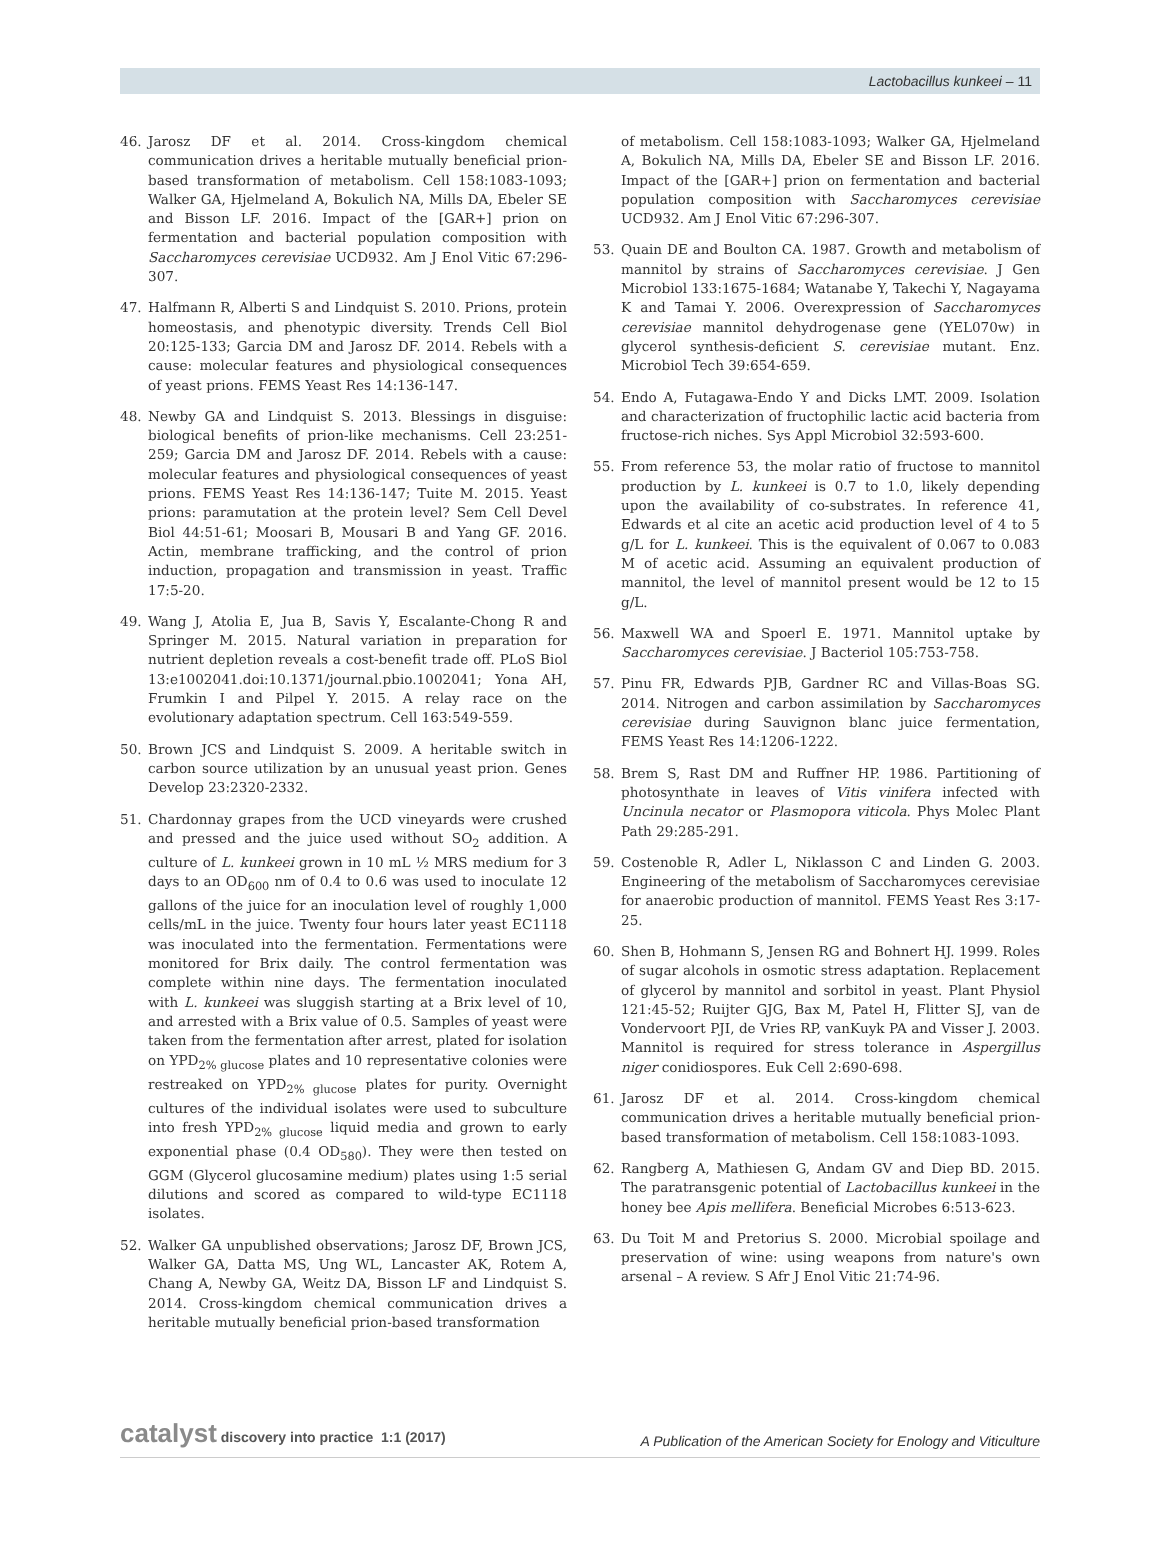Lactobacillus kunkeei – 11
46. Jarosz DF et al. 2014. Cross-kingdom chemical communication drives a heritable mutually beneficial prion-based transformation of metabolism. Cell 158:1083-1093; Walker GA, Hjelmeland A, Bokulich NA, Mills DA, Ebeler SE and Bisson LF. 2016. Impact of the [GAR+] prion on fermentation and bacterial population composition with Saccharomyces cerevisiae UCD932. Am J Enol Vitic 67:296-307.
47. Halfmann R, Alberti S and Lindquist S. 2010. Prions, protein homeostasis, and phenotypic diversity. Trends Cell Biol 20:125-133; Garcia DM and Jarosz DF. 2014. Rebels with a cause: molecular features and physiological consequences of yeast prions. FEMS Yeast Res 14:136-147.
48. Newby GA and Lindquist S. 2013. Blessings in disguise: biological benefits of prion-like mechanisms. Cell 23:251-259; Garcia DM and Jarosz DF. 2014. Rebels with a cause: molecular features and physiological consequences of yeast prions. FEMS Yeast Res 14:136-147; Tuite M. 2015. Yeast prions: paramutation at the protein level? Sem Cell Devel Biol 44:51-61; Moosari B, Mousari B and Yang GF. 2016. Actin, membrane trafficking, and the control of prion induction, propagation and transmission in yeast. Traffic 17:5-20.
49. Wang J, Atolia E, Jua B, Savis Y, Escalante-Chong R and Springer M. 2015. Natural variation in preparation for nutrient depletion reveals a cost-benefit trade off. PLoS Biol 13:e1002041.doi:10.1371/journal.pbio.1002041; Yona AH, Frumkin I and Pilpel Y. 2015. A relay race on the evolutionary adaptation spectrum. Cell 163:549-559.
50. Brown JCS and Lindquist S. 2009. A heritable switch in carbon source utilization by an unusual yeast prion. Genes Develop 23:2320-2332.
51. Chardonnay grapes from the UCD vineyards were crushed and pressed and the juice used without SO<sub>2</sub> addition. A culture of L. kunkeei grown in 10 mL ½ MRS medium for 3 days to an OD<sub>600</sub> nm of 0.4 to 0.6 was used to inoculate 12 gallons of the juice for an inoculation level of roughly 1,000 cells/mL in the juice. Twenty four hours later yeast EC1118 was inoculated into the fermentation. Fermentations were monitored for Brix daily. The control fermentation was complete within nine days. The fermentation inoculated with L. kunkeei was sluggish starting at a Brix level of 10, and arrested with a Brix value of 0.5. Samples of yeast were taken from the fermentation after arrest, plated for isolation on YPD<sub>2% glucose</sub> plates and 10 representative colonies were restreaked on YPD<sub>2% glucose</sub> plates for purity. Overnight cultures of the individual isolates were used to subculture into fresh YPD<sub>2% glucose</sub> liquid media and grown to early exponential phase (0.4 OD<sub>580</sub>). They were then tested on GGM (Glycerol glucosamine medium) plates using 1:5 serial dilutions and scored as compared to wild-type EC1118 isolates.
52. Walker GA unpublished observations; Jarosz DF, Brown JCS, Walker GA, Datta MS, Ung WL, Lancaster AK, Rotem A, Chang A, Newby GA, Weitz DA, Bisson LF and Lindquist S. 2014. Cross-kingdom chemical communication drives a heritable mutually beneficial prion-based transformation
of metabolism. Cell 158:1083-1093; Walker GA, Hjelmeland A, Bokulich NA, Mills DA, Ebeler SE and Bisson LF. 2016. Impact of the [GAR+] prion on fermentation and bacterial population composition with Saccharomyces cerevisiae UCD932. Am J Enol Vitic 67:296-307.
53. Quain DE and Boulton CA. 1987. Growth and metabolism of mannitol by strains of Saccharomyces cerevisiae. J Gen Microbiol 133:1675-1684; Watanabe Y, Takechi Y, Nagayama K and Tamai Y. 2006. Overexpression of Saccharomyces cerevisiae mannitol dehydrogenase gene (YEL070w) in glycerol synthesis-deficient S. cerevisiae mutant. Enz. Microbiol Tech 39:654-659.
54. Endo A, Futagawa-Endo Y and Dicks LMT. 2009. Isolation and characterization of fructophilic lactic acid bacteria from fructose-rich niches. Sys Appl Microbiol 32:593-600.
55. From reference 53, the molar ratio of fructose to mannitol production by L. kunkeei is 0.7 to 1.0, likely depending upon the availability of co-substrates. In reference 41, Edwards et al cite an acetic acid production level of 4 to 5 g/L for L. kunkeei. This is the equivalent of 0.067 to 0.083 M of acetic acid. Assuming an equivalent production of mannitol, the level of mannitol present would be 12 to 15 g/L.
56. Maxwell WA and Spoerl E. 1971. Mannitol uptake by Saccharomyces cerevisiae. J Bacteriol 105:753-758.
57. Pinu FR, Edwards PJB, Gardner RC and Villas-Boas SG. 2014. Nitrogen and carbon assimilation by Saccharomyces cerevisiae during Sauvignon blanc juice fermentation, FEMS Yeast Res 14:1206-1222.
58. Brem S, Rast DM and Ruffner HP. 1986. Partitioning of photosynthate in leaves of Vitis vinifera infected with Uncinula necator or Plasmopora viticola. Phys Molec Plant Path 29:285-291.
59. Costenoble R, Adler L, Niklasson C and Linden G. 2003. Engineering of the metabolism of Saccharomyces cerevisiae for anaerobic production of mannitol. FEMS Yeast Res 3:17-25.
60. Shen B, Hohmann S, Jensen RG and Bohnert HJ. 1999. Roles of sugar alcohols in osmotic stress adaptation. Replacement of glycerol by mannitol and sorbitol in yeast. Plant Physiol 121:45-52; Ruijter GJG, Bax M, Patel H, Flitter SJ, van de Vondervoort PJI, de Vries RP, vanKuyk PA and Visser J. 2003. Mannitol is required for stress tolerance in Aspergillus niger conidiospores. Euk Cell 2:690-698.
61. Jarosz DF et al. 2014. Cross-kingdom chemical communication drives a heritable mutually beneficial prion-based transformation of metabolism. Cell 158:1083-1093.
62. Rangberg A, Mathiesen G, Andam GV and Diep BD. 2015. The paratransgenic potential of Lactobacillus kunkeei in the honey bee Apis mellifera. Beneficial Microbes 6:513-623.
63. Du Toit M and Pretorius S. 2000. Microbial spoilage and preservation of wine: using weapons from nature's own arsenal – A review. S Afr J Enol Vitic 21:74-96.
catalyst discovery into practice 1:1 (2017) A Publication of the American Society for Enology and Viticulture